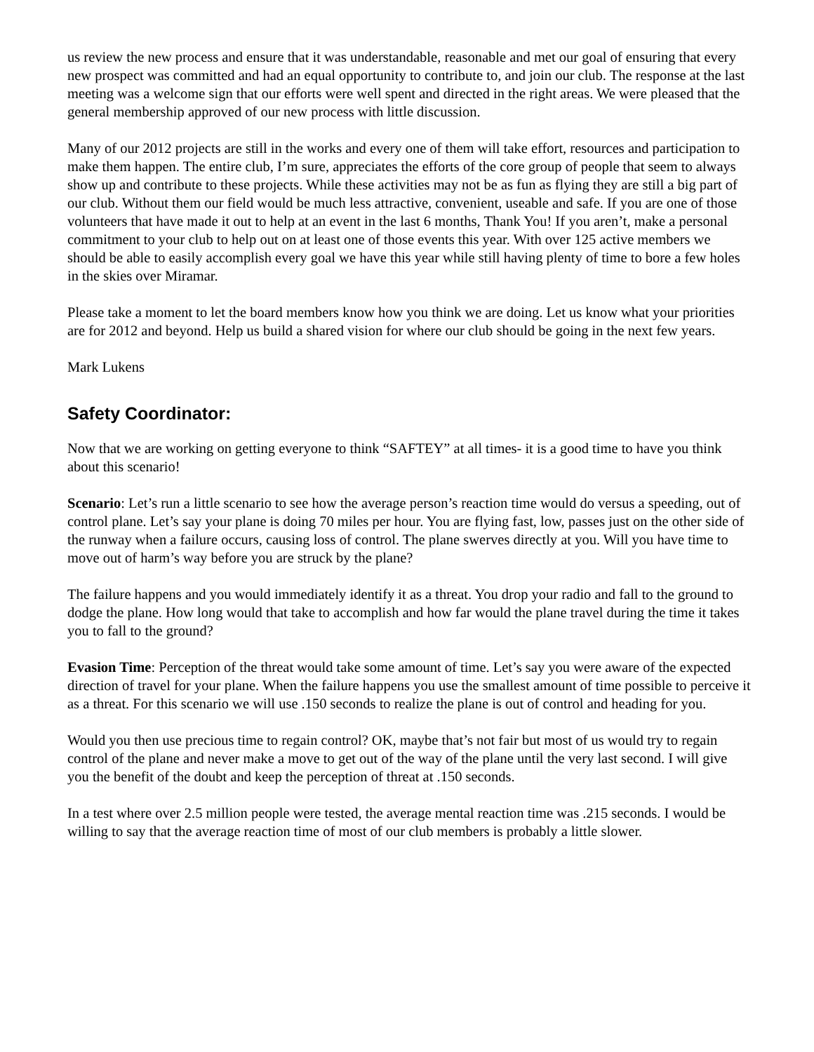us review the new process and ensure that it was understandable, reasonable and met our goal of ensuring that every new prospect was committed and had an equal opportunity to contribute to, and join our club. The response at the last meeting was a welcome sign that our efforts were well spent and directed in the right areas. We were pleased that the general membership approved of our new process with little discussion.
Many of our 2012 projects are still in the works and every one of them will take effort, resources and participation to make them happen. The entire club, I’m sure, appreciates the efforts of the core group of people that seem to always show up and contribute to these projects. While these activities may not be as fun as flying they are still a big part of our club. Without them our field would be much less attractive, convenient, useable and safe. If you are one of those volunteers that have made it out to help at an event in the last 6 months, Thank You! If you aren’t, make a personal commitment to your club to help out on at least one of those events this year. With over 125 active members we should be able to easily accomplish every goal we have this year while still having plenty of time to bore a few holes in the skies over Miramar.
Please take a moment to let the board members know how you think we are doing. Let us know what your priorities are for 2012 and beyond. Help us build a shared vision for where our club should be going in the next few years.
Mark Lukens
Safety Coordinator:
Now that we are working on getting everyone to think “SAFTEY” at all times- it is a good time to have you think about this scenario!
Scenario: Let’s run a little scenario to see how the average person’s reaction time would do versus a speeding, out of control plane. Let’s say your plane is doing 70 miles per hour. You are flying fast, low, passes just on the other side of the runway when a failure occurs, causing loss of control. The plane swerves directly at you. Will you have time to move out of harm’s way before you are struck by the plane?
The failure happens and you would immediately identify it as a threat. You drop your radio and fall to the ground to dodge the plane. How long would that take to accomplish and how far would the plane travel during the time it takes you to fall to the ground?
Evasion Time: Perception of the threat would take some amount of time. Let’s say you were aware of the expected direction of travel for your plane. When the failure happens you use the smallest amount of time possible to perceive it as a threat. For this scenario we will use .150 seconds to realize the plane is out of control and heading for you.
Would you then use precious time to regain control? OK, maybe that’s not fair but most of us would try to regain control of the plane and never make a move to get out of the way of the plane until the very last second. I will give you the benefit of the doubt and keep the perception of threat at .150 seconds.
In a test where over 2.5 million people were tested, the average mental reaction time was .215 seconds. I would be willing to say that the average reaction time of most of our club members is probably a little slower.